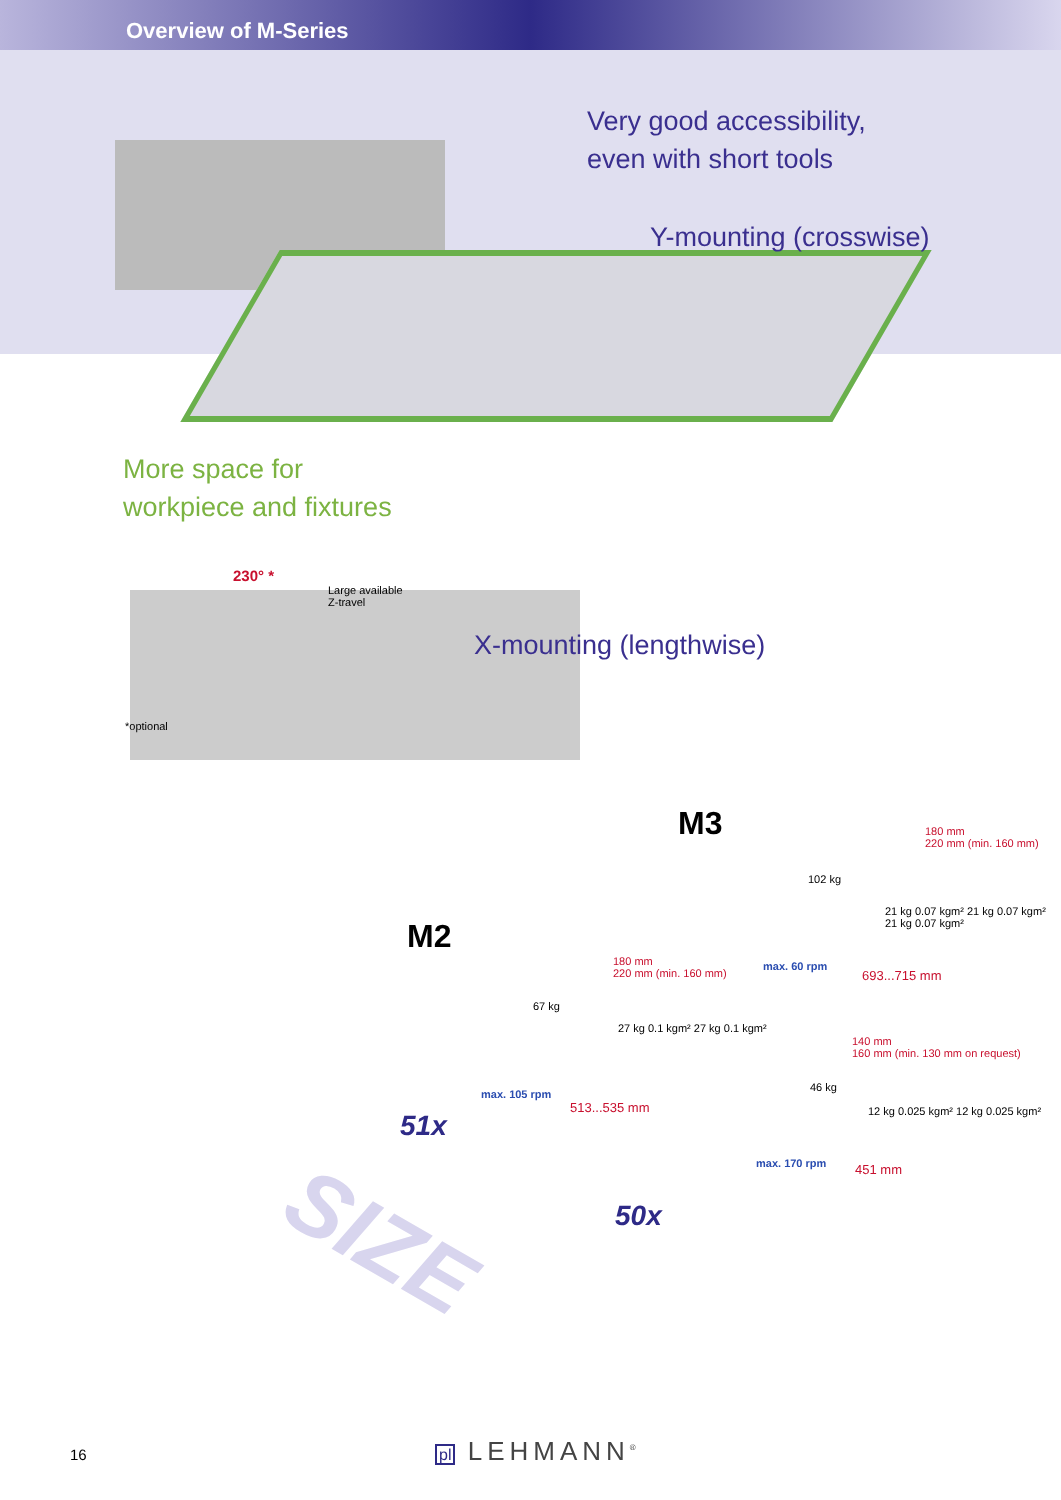Overview of M-Series
Very good accessibility,
even with short tools
Y-mounting (crosswise)
More space for
workpiece and fixtures
230° *
Large available
Z-travel
X-mounting (lengthwise)
*optional
M3
M2
180 mm
220 mm (min. 160 mm)
102 kg
21 kg 0.07 kgm² 21 kg 0.07 kgm² 21 kg 0.07 kgm²
max. 60 rpm
693...715 mm
180 mm
220 mm (min. 160 mm)
67 kg
27 kg 0.1 kgm² 27 kg 0.1 kgm²
max. 105 rpm
513...535 mm
140 mm
160 mm (min. 130 mm on request)
46 kg
12 kg 0.025 kgm² 12 kg 0.025 kgm²
max. 170 rpm 451 mm
51x
50x
SIZE
16 pl LEHMANN<sup>®</sup>